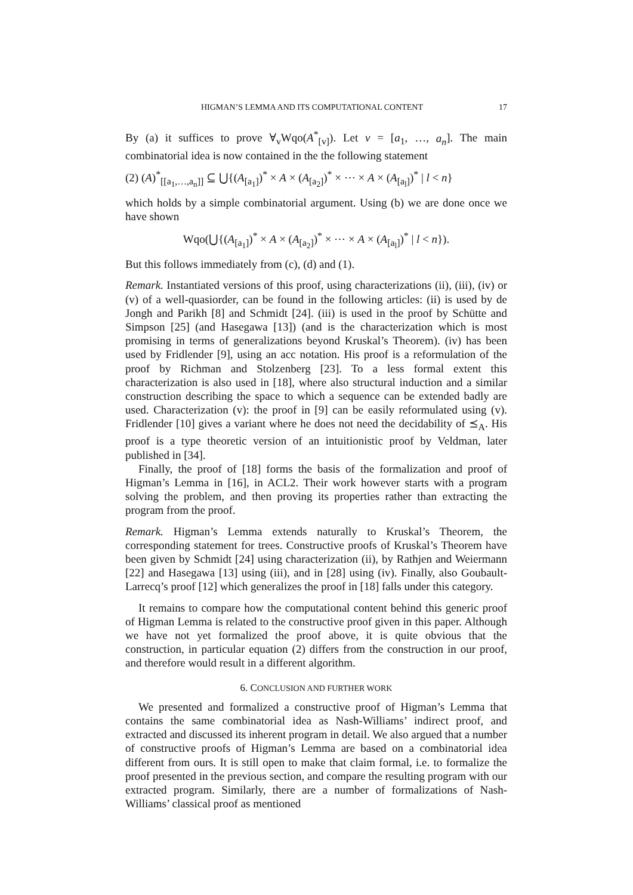HIGMAN’S LEMMA AND ITS COMPUTATIONAL CONTENT 17
By (a) it suffices to prove ∀<sub>v</sub>Wqo(A<sup>*</sup><sub>[v]</sub>). Let v = [a<sub>1</sub>, …, a<sub>n</sub>]. The main combinatorial idea is now contained in the the following statement
(2) (A)<sup>*</sup><sub>[[a<sub>1</sub>,…,a<sub>n</sub>]]</sub> ⊆ ⋃{(A<sub>[a<sub>1</sub>]</sub>)<sup>*</sup> × A × (A<sub>[a<sub>2</sub>]</sub>)<sup>*</sup> × ⋯ × A × (A<sub>[a<sub>l</sub>]</sub>)<sup>*</sup> | l < n}
which holds by a simple combinatorial argument. Using (b) we are done once we have shown
Wqo(⋃{(A<sub>[a<sub>1</sub>]</sub>)<sup>*</sup> × A × (A<sub>[a<sub>2</sub>]</sub>)<sup>*</sup> × ⋯ × A × (A<sub>[a<sub>l</sub>]</sub>)<sup>*</sup> | l < n}).
But this follows immediately from (c), (d) and (1).
Remark. Instantiated versions of this proof, using characterizations (ii), (iii), (iv) or (v) of a well-quasiorder, can be found in the following articles: (ii) is used by de Jongh and Parikh [8] and Schmidt [24]. (iii) is used in the proof by Schütte and Simpson [25] (and Hasegawa [13]) (and is the characterization which is most promising in terms of generalizations beyond Kruskal’s Theorem). (iv) has been used by Fridlender [9], using an acc notation. His proof is a reformulation of the proof by Richman and Stolzenberg [23]. To a less formal extent this characterization is also used in [18], where also structural induction and a similar construction describing the space to which a sequence can be extended badly are used. Characterization (v): the proof in [9] can be easily reformulated using (v). Fridlender [10] gives a variant where he does not need the decidability of ⪯<sub>A</sub>. His proof is a type theoretic version of an intuitionistic proof by Veldman, later published in [34].
Finally, the proof of [18] forms the basis of the formalization and proof of Higman’s Lemma in [16], in ACL2. Their work however starts with a program solving the problem, and then proving its properties rather than extracting the program from the proof.
Remark. Higman’s Lemma extends naturally to Kruskal’s Theorem, the corresponding statement for trees. Constructive proofs of Kruskal’s Theorem have been given by Schmidt [24] using characterization (ii), by Rathjen and Weiermann [22] and Hasegawa [13] using (iii), and in [28] using (iv). Finally, also Goubault-Larrecq’s proof [12] which generalizes the proof in [18] falls under this category.
It remains to compare how the computational content behind this generic proof of Higman Lemma is related to the constructive proof given in this paper. Although we have not yet formalized the proof above, it is quite obvious that the construction, in particular equation (2) differs from the construction in our proof, and therefore would result in a different algorithm.
6. CONCLUSION AND FURTHER WORK
We presented and formalized a constructive proof of Higman’s Lemma that contains the same combinatorial idea as Nash-Williams’ indirect proof, and extracted and discussed its inherent program in detail. We also argued that a number of constructive proofs of Higman’s Lemma are based on a combinatorial idea different from ours. It is still open to make that claim formal, i.e. to formalize the proof presented in the previous section, and compare the resulting program with our extracted program. Similarly, there are a number of formalizations of Nash-Williams’ classical proof as mentioned